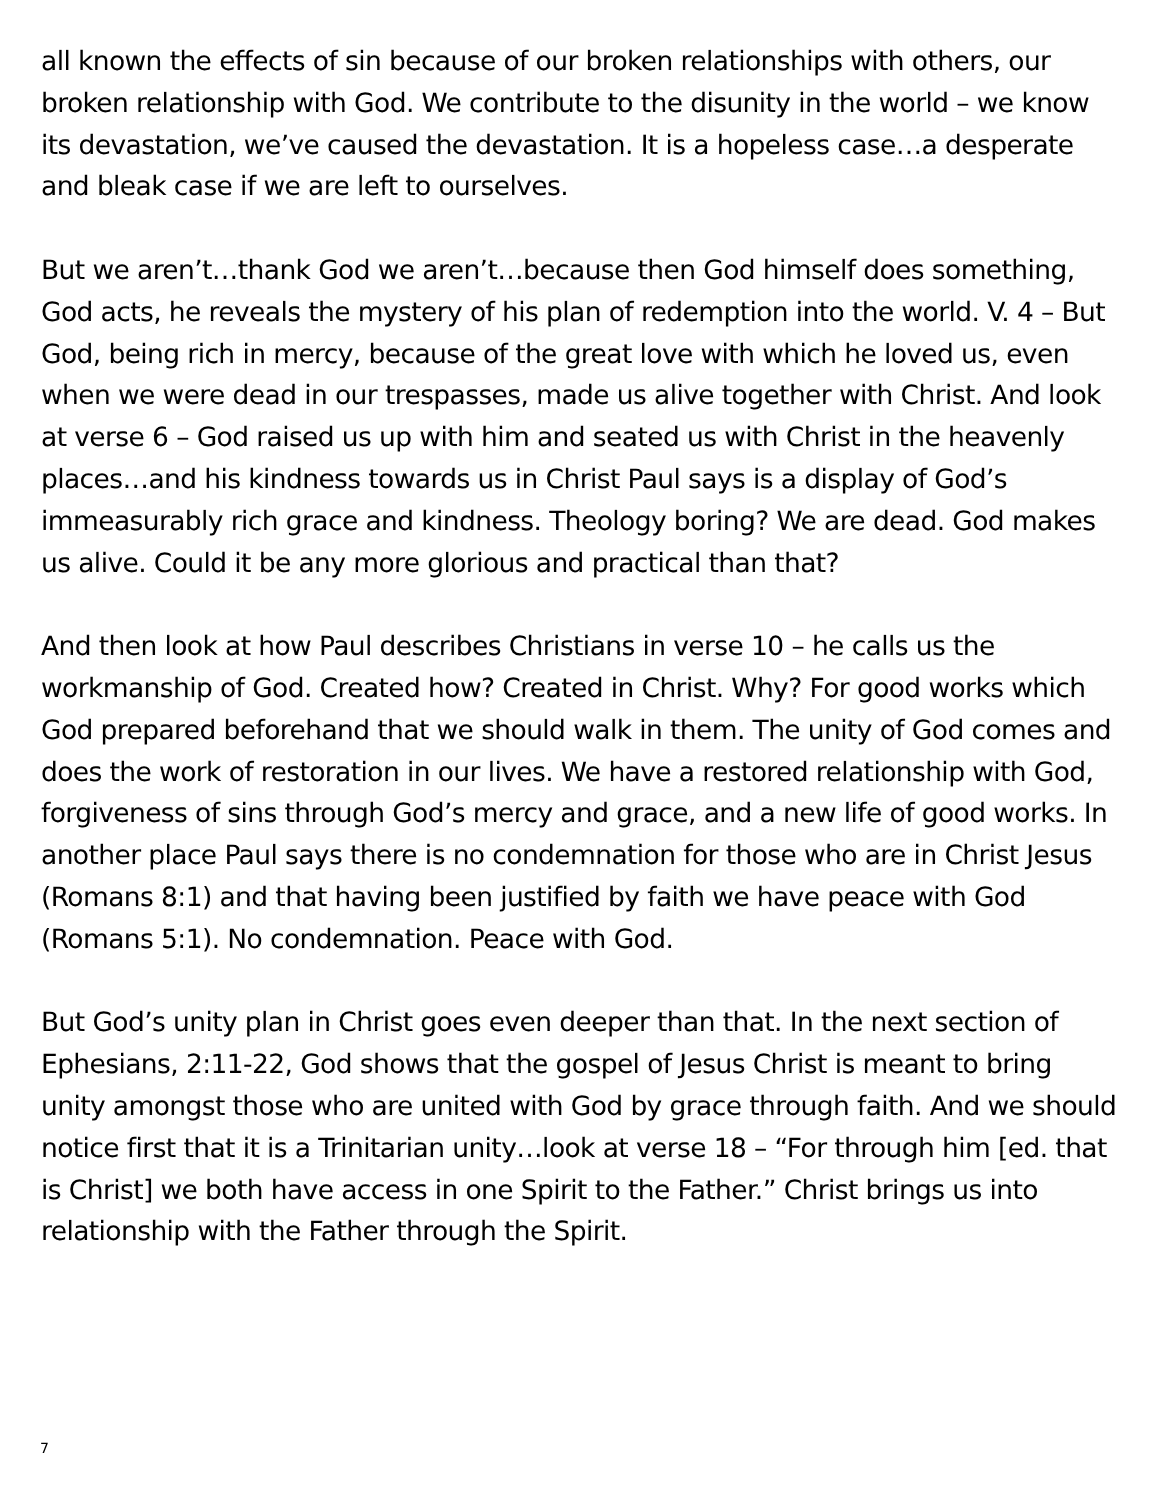all known the effects of sin because of our broken relationships with others, our broken relationship with God. We contribute to the disunity in the world – we know its devastation, we’ve caused the devastation. It is a hopeless case…a desperate and bleak case if we are left to ourselves.
But we aren’t…thank God we aren’t…because then God himself does something, God acts, he reveals the mystery of his plan of redemption into the world. V. 4 – But God, being rich in mercy, because of the great love with which he loved us, even when we were dead in our trespasses, made us alive together with Christ. And look at verse 6 – God raised us up with him and seated us with Christ in the heavenly places…and his kindness towards us in Christ Paul says is a display of God’s immeasurably rich grace and kindness. Theology boring? We are dead. God makes us alive. Could it be any more glorious and practical than that?
And then look at how Paul describes Christians in verse 10 – he calls us the workmanship of God. Created how? Created in Christ. Why? For good works which God prepared beforehand that we should walk in them. The unity of God comes and does the work of restoration in our lives. We have a restored relationship with God, forgiveness of sins through God’s mercy and grace, and a new life of good works. In another place Paul says there is no condemnation for those who are in Christ Jesus (Romans 8:1) and that having been justified by faith we have peace with God (Romans 5:1). No condemnation. Peace with God.
But God’s unity plan in Christ goes even deeper than that. In the next section of Ephesians, 2:11-22, God shows that the gospel of Jesus Christ is meant to bring unity amongst those who are united with God by grace through faith. And we should notice first that it is a Trinitarian unity…look at verse 18 – “For through him [ed. that is Christ] we both have access in one Spirit to the Father.” Christ brings us into relationship with the Father through the Spirit.
7